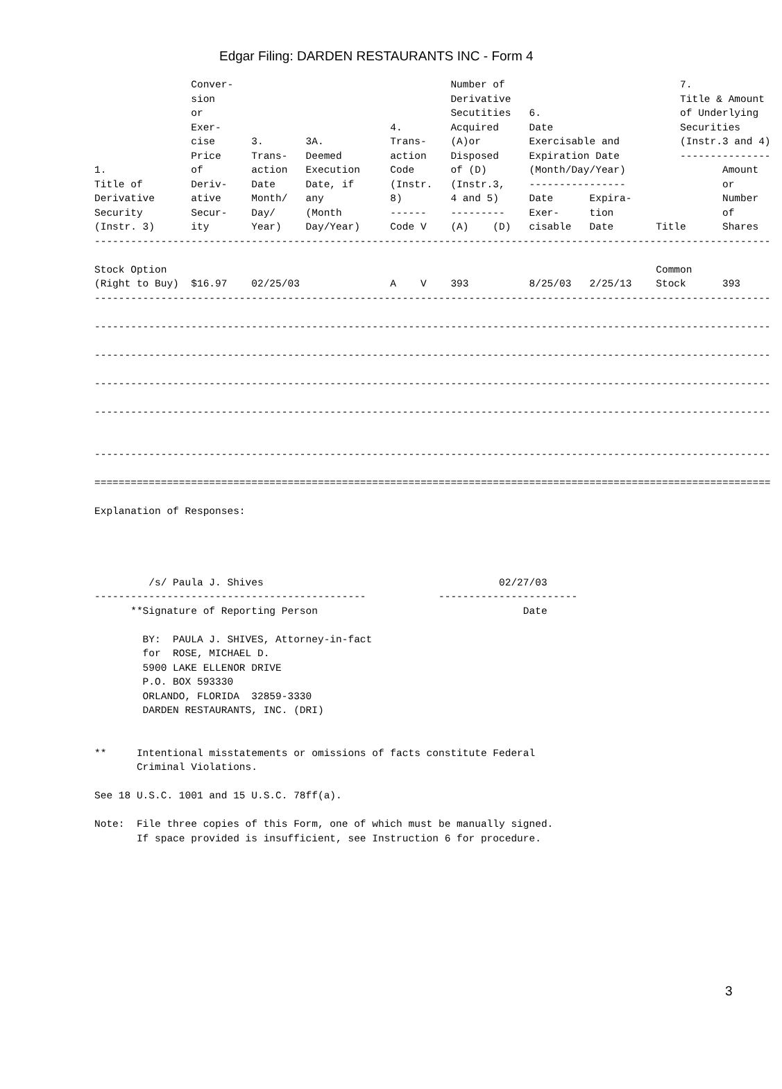Edgar Filing: DARDEN RESTAURANTS INC - Form 4
                Conver-                                    Number of                             7.
                sion                                       Derivative                            Title & Amount
                or                                         Secutities   6.                       of Underlying
                Exer-                            4.        Acquired     Date                     Securities
                cise      3.       3A.           Trans-    (A)or        Exercisable and          (Instr.3 and 4)
                Price     Trans-   Deemed        action    Disposed     Expiration Date          ---------------
1.              of        action   Execution     Code      of (D)       (Month/Day/Year)                Amount
Title of        Deriv-    Date     Date, if      (Instr.   (Instr.3,    ----------------                or
Derivative      ative     Month/   any           8)        4 and 5)     Date      Expira-               Number
Security        Secur-    Day/     (Month        ------    ---------    Exer-     tion                  of
(Instr. 3)      ity       Year)    Day/Year)     Code V    (A)    (D)   cisable   Date       Title      Shares
----------------------------------------------------------------------------------------------------------------

Stock Option                                                                                 Common
(Right to Buy)  $16.97    02/25/03               A    V    393          8/25/03   2/25/13    Stock      393
----------------------------------------------------------------------------------------------------------------

----------------------------------------------------------------------------------------------------------------

----------------------------------------------------------------------------------------------------------------

----------------------------------------------------------------------------------------------------------------

----------------------------------------------------------------------------------------------------------------


----------------------------------------------------------------------------------------------------------------

================================================================================================================

Explanation of Responses:




         /s/ Paula J. Shives                                       02/27/03
---------------------------------------------            -----------------------
      **Signature of Reporting Person                                  Date

        BY:  PAULA J. SHIVES, Attorney-in-fact
        for  ROSE, MICHAEL D.
        5900 LAKE ELLENOR DRIVE
        P.O. BOX 593330
        ORLANDO, FLORIDA  32859-3330
        DARDEN RESTAURANTS, INC. (DRI)


**     Intentional misstatements or omissions of facts constitute Federal
       Criminal Violations.

See 18 U.S.C. 1001 and 15 U.S.C. 78ff(a).

Note:  File three copies of this Form, one of which must be manually signed.
       If space provided is insufficient, see Instruction 6 for procedure.
3